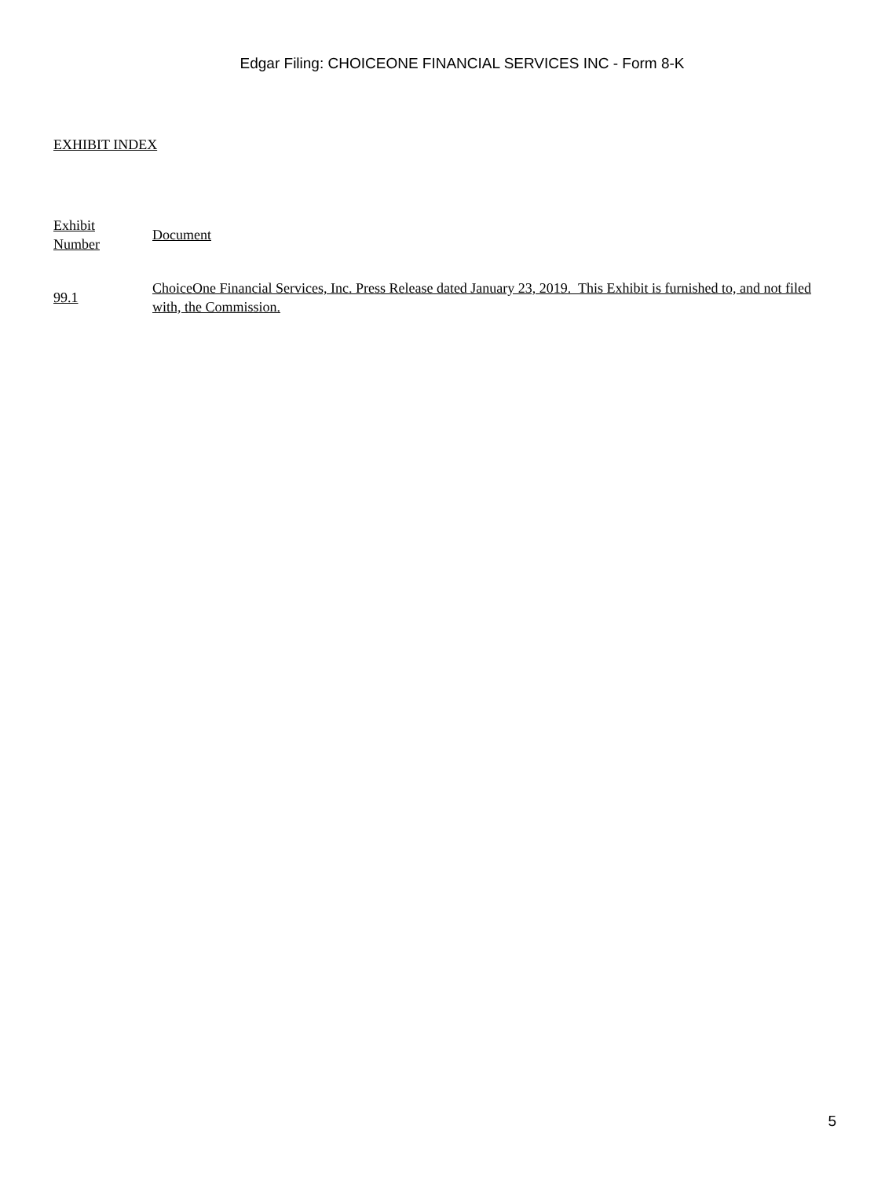Edgar Filing: CHOICEONE FINANCIAL SERVICES INC - Form 8-K
EXHIBIT INDEX
| Exhibit Number | Document |
| --- | --- |
| 99.1 | ChoiceOne Financial Services, Inc. Press Release dated January 23, 2019. This Exhibit is furnished to, and not filed with, the Commission. |
5